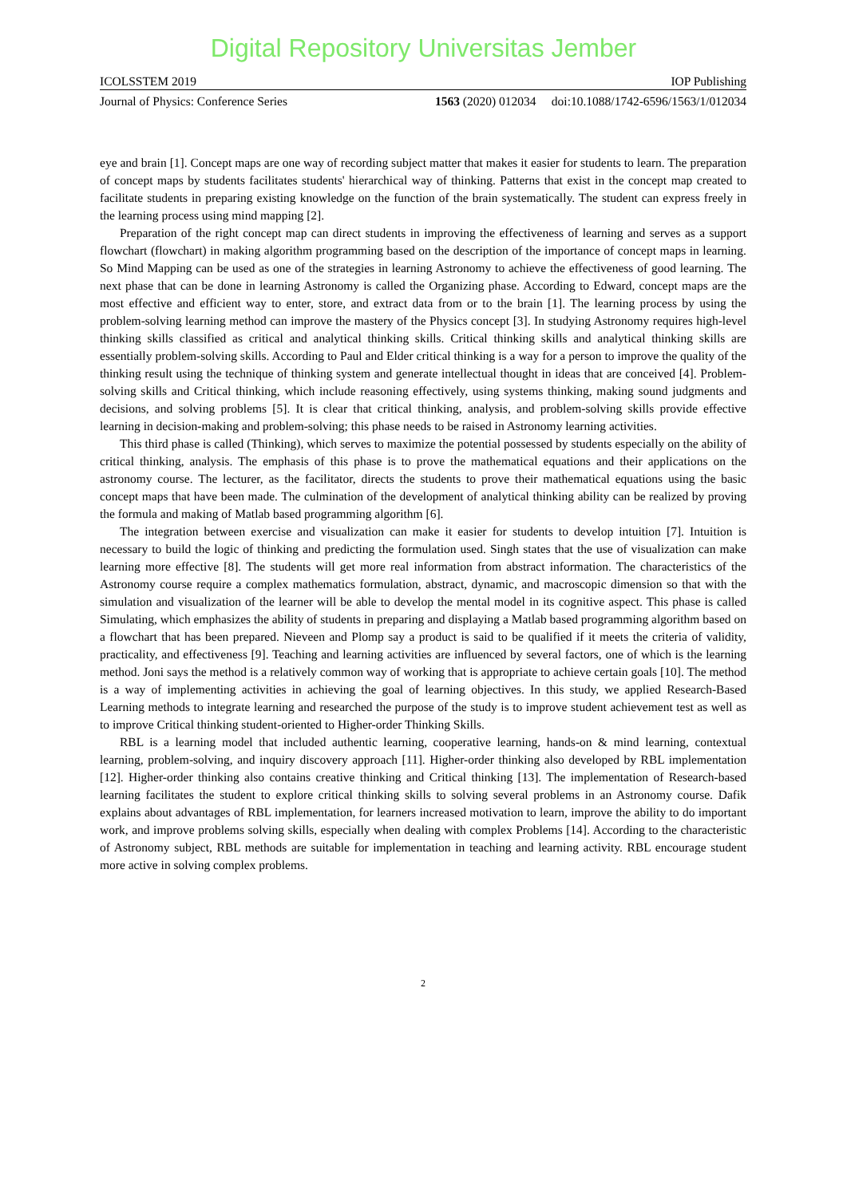Digital Repository Universitas Jember
ICOLSSTEM 2019 IOP Publishing
Journal of Physics: Conference Series 1563 (2020) 012034 doi:10.1088/1742-6596/1563/1/012034
eye and brain [1]. Concept maps are one way of recording subject matter that makes it easier for students to learn. The preparation of concept maps by students facilitates students' hierarchical way of thinking. Patterns that exist in the concept map created to facilitate students in preparing existing knowledge on the function of the brain systematically. The student can express freely in the learning process using mind mapping [2].
Preparation of the right concept map can direct students in improving the effectiveness of learning and serves as a support flowchart (flowchart) in making algorithm programming based on the description of the importance of concept maps in learning. So Mind Mapping can be used as one of the strategies in learning Astronomy to achieve the effectiveness of good learning. The next phase that can be done in learning Astronomy is called the Organizing phase. According to Edward, concept maps are the most effective and efficient way to enter, store, and extract data from or to the brain [1]. The learning process by using the problem-solving learning method can improve the mastery of the Physics concept [3]. In studying Astronomy requires high-level thinking skills classified as critical and analytical thinking skills. Critical thinking skills and analytical thinking skills are essentially problem-solving skills. According to Paul and Elder critical thinking is a way for a person to improve the quality of the thinking result using the technique of thinking system and generate intellectual thought in ideas that are conceived [4]. Problem-solving skills and Critical thinking, which include reasoning effectively, using systems thinking, making sound judgments and decisions, and solving problems [5]. It is clear that critical thinking, analysis, and problem-solving skills provide effective learning in decision-making and problem-solving; this phase needs to be raised in Astronomy learning activities.
This third phase is called (Thinking), which serves to maximize the potential possessed by students especially on the ability of critical thinking, analysis. The emphasis of this phase is to prove the mathematical equations and their applications on the astronomy course. The lecturer, as the facilitator, directs the students to prove their mathematical equations using the basic concept maps that have been made. The culmination of the development of analytical thinking ability can be realized by proving the formula and making of Matlab based programming algorithm [6].
The integration between exercise and visualization can make it easier for students to develop intuition [7]. Intuition is necessary to build the logic of thinking and predicting the formulation used. Singh states that the use of visualization can make learning more effective [8]. The students will get more real information from abstract information. The characteristics of the Astronomy course require a complex mathematics formulation, abstract, dynamic, and macroscopic dimension so that with the simulation and visualization of the learner will be able to develop the mental model in its cognitive aspect. This phase is called Simulating, which emphasizes the ability of students in preparing and displaying a Matlab based programming algorithm based on a flowchart that has been prepared. Nieveen and Plomp say a product is said to be qualified if it meets the criteria of validity, practicality, and effectiveness [9]. Teaching and learning activities are influenced by several factors, one of which is the learning method. Joni says the method is a relatively common way of working that is appropriate to achieve certain goals [10]. The method is a way of implementing activities in achieving the goal of learning objectives. In this study, we applied Research-Based Learning methods to integrate learning and researched the purpose of the study is to improve student achievement test as well as to improve Critical thinking student-oriented to Higher-order Thinking Skills.
RBL is a learning model that included authentic learning, cooperative learning, hands-on & mind learning, contextual learning, problem-solving, and inquiry discovery approach [11]. Higher-order thinking also developed by RBL implementation [12]. Higher-order thinking also contains creative thinking and Critical thinking [13]. The implementation of Research-based learning facilitates the student to explore critical thinking skills to solving several problems in an Astronomy course. Dafik explains about advantages of RBL implementation, for learners increased motivation to learn, improve the ability to do important work, and improve problems solving skills, especially when dealing with complex Problems [14]. According to the characteristic of Astronomy subject, RBL methods are suitable for implementation in teaching and learning activity. RBL encourage student more active in solving complex problems.
2